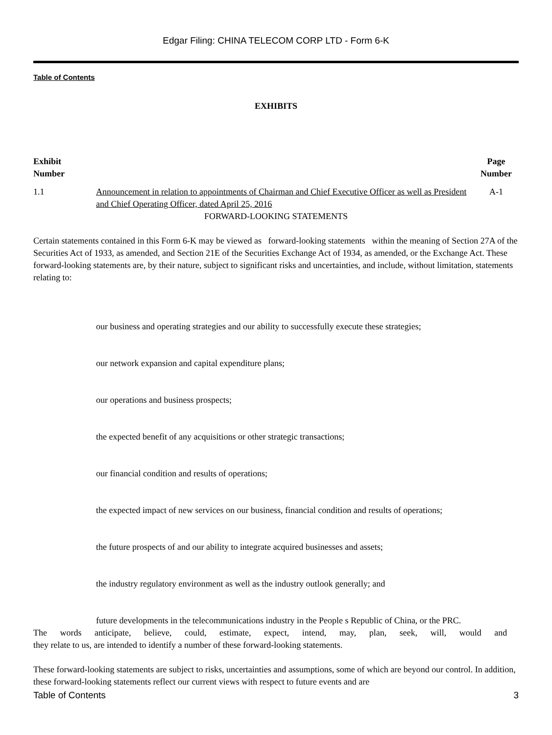Edgar Filing: CHINA TELECOM CORP LTD - Form 6-K
Table of Contents
EXHIBITS
| Exhibit Number | | Page Number |
| --- | --- | --- |
| 1.1 | Announcement in relation to appointments of Chairman and Chief Executive Officer as well as President and Chief Operating Officer, dated April 25, 2016 | A-1 |
FORWARD-LOOKING STATEMENTS
Certain statements contained in this Form 6-K may be viewed as forward-looking statements within the meaning of Section 27A of the Securities Act of 1933, as amended, and Section 21E of the Securities Exchange Act of 1934, as amended, or the Exchange Act. These forward-looking statements are, by their nature, subject to significant risks and uncertainties, and include, without limitation, statements relating to:
our business and operating strategies and our ability to successfully execute these strategies;
our network expansion and capital expenditure plans;
our operations and business prospects;
the expected benefit of any acquisitions or other strategic transactions;
our financial condition and results of operations;
the expected impact of new services on our business, financial condition and results of operations;
the future prospects of and our ability to integrate acquired businesses and assets;
the industry regulatory environment as well as the industry outlook generally; and
future developments in the telecommunications industry in the People s Republic of China, or the PRC.
The words anticipate, believe, could, estimate, expect, intend, may, plan, seek, will, would and
they relate to us, are intended to identify a number of these forward-looking statements.
These forward-looking statements are subject to risks, uncertainties and assumptions, some of which are beyond our control. In addition, these forward-looking statements reflect our current views with respect to future events and are
Table of Contents 3